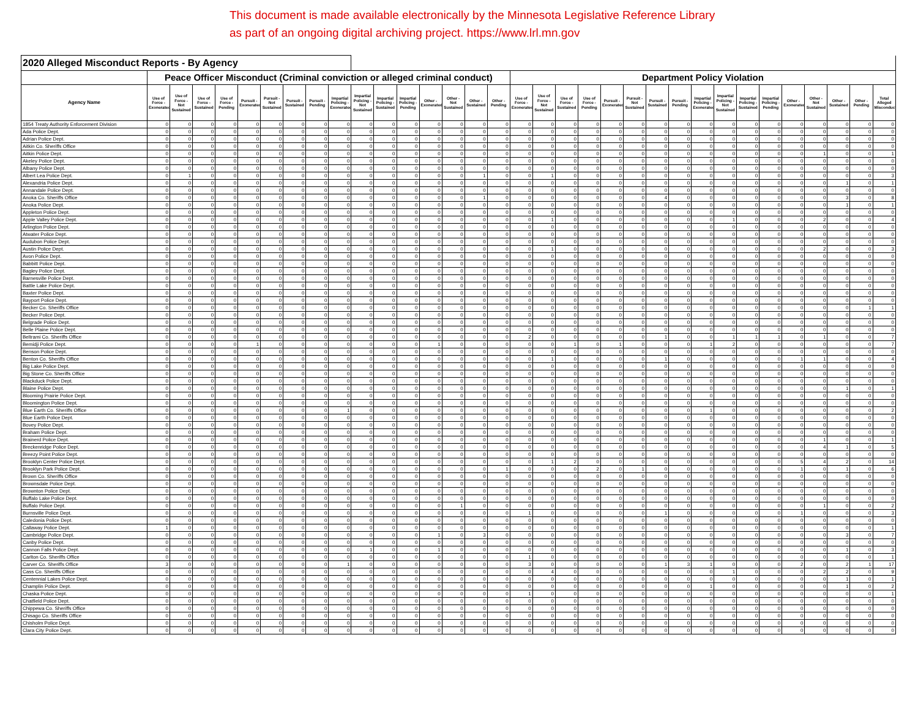This document is made available electronically by the Minnesota Legislative Reference Library
as part of an ongoing digital archiving project. https://www.lrl.mn.gov
| 2020 Alleged Misconduct Reports - By Agency | | | | | | | | | | | | | | | | | | | | | | | | | | | | | | | | | |
| --- | --- | --- | --- | --- | --- | --- | --- | --- | --- | --- | --- | --- | --- | --- | --- | --- | --- | --- | --- | --- | --- | --- | --- | --- | --- | --- | --- | --- | --- | --- | --- | --- | --- |
| | Peace Officer Misconduct (Criminal conviction or alleged criminal conduct) | | | | | | | | | | | | | | | | Department Policy Violation | | | | | | | | | | | | | | | | |
| Agency Name | Use of Force - Exonerated | Use of Force - Not Sustained | Use of Force - Sustained | Use of Force - Pending | Pursuit - Exonerated | Pursuit - Not Sustained | Pursuit - Sustained | Pursuit - Pending | Impartial Policing - Exonerated | Impartial Policing - Not Sustained | Impartial Policing - Sustained | Impartial Policing - Pending | Other - Exonerated | Other - Not Sustained | Other - Sustained | Other - Pending | Use of Force - Exonerated | Use of Force - Not Sustained | Use of Force - Sustained | Use of Force - Pending | Pursuit - Exonerated | Pursuit - Not Sustained | Pursuit - Sustained | Pursuit - Pending | Impartial Policing - Exonerated | Impartial Policing - Not Sustained | Impartial Policing - Sustained | Impartial Policing - Pending | Other - Exonerated | Other - Not Sustained | Other - Sustained | Other - Pending | Total Alleged Misconduct |
| 1854 Treaty Authority Enforcement Division | 0 | 0 | 0 | 0 | 0 | 0 | 0 | 0 | 0 | 0 | 0 | 0 | 0 | 0 | 0 | 0 | 0 | 0 | 0 | 0 | 0 | 0 | 0 | 0 | 0 | 0 | 0 | 0 | 0 | 0 | 0 | 0 | 0 |
| Ada Police Dept. | 0 | 0 | 0 | 0 | 0 | 0 | 0 | 0 | 0 | 0 | 0 | 0 | 0 | 0 | 0 | 0 | 0 | 0 | 0 | 0 | 0 | 0 | 0 | 0 | 0 | 0 | 0 | 0 | 0 | 0 | 0 | 0 | 0 |
| Adrian Police Dept. | 0 | 0 | 0 | 0 | 0 | 0 | 0 | 0 | 0 | 0 | 0 | 0 | 0 | 0 | 0 | 0 | 0 | 0 | 0 | 0 | 0 | 0 | 0 | 0 | 0 | 0 | 0 | 0 | 0 | 0 | 0 | 0 | 0 |
| Aitkin Co. Sheriffs Office | 0 | 0 | 0 | 0 | 0 | 0 | 0 | 0 | 0 | 0 | 0 | 0 | 0 | 0 | 0 | 0 | 0 | 0 | 0 | 0 | 0 | 0 | 0 | 0 | 0 | 0 | 0 | 0 | 0 | 0 | 0 | 0 | 0 |
| Aitkin Police Dept. | 0 | 0 | 0 | 0 | 0 | 0 | 0 | 0 | 0 | 0 | 0 | 0 | 0 | 0 | 0 | 0 | 0 | 0 | 0 | 0 | 0 | 0 | 0 | 0 | 0 | 0 | 0 | 0 | 0 | 1 | 0 | 0 | 1 |
| Akeley Police Dept. | 0 | 0 | 0 | 0 | 0 | 0 | 0 | 0 | 0 | 0 | 0 | 0 | 0 | 0 | 0 | 0 | 0 | 0 | 0 | 0 | 0 | 0 | 0 | 0 | 0 | 0 | 0 | 0 | 0 | 0 | 0 | 0 | 0 |
| Albany Police Dept. | 0 | 0 | 0 | 0 | 0 | 0 | 0 | 0 | 0 | 0 | 0 | 0 | 0 | 0 | 0 | 0 | 0 | 0 | 0 | 0 | 0 | 0 | 0 | 0 | 0 | 0 | 0 | 0 | 0 | 0 | 0 | 0 | 0 |
| Albert Lea Police Dept. | 0 | 1 | 0 | 0 | 0 | 0 | 0 | 0 | 0 | 0 | 0 | 0 | 0 | 0 | 1 | 0 | 0 | 1 | 0 | 0 | 0 | 0 | 0 | 0 | 0 | 0 | 0 | 0 | 0 | 0 | 0 | 0 | 3 |
| Alexandria Police Dept. | 0 | 0 | 0 | 0 | 0 | 0 | 0 | 0 | 0 | 0 | 0 | 0 | 0 | 0 | 0 | 0 | 0 | 0 | 0 | 0 | 0 | 0 | 0 | 0 | 0 | 0 | 0 | 0 | 0 | 0 | 1 | 0 | 1 |
| Annandale Police Dept. | 0 | 0 | 0 | 0 | 0 | 0 | 0 | 0 | 0 | 0 | 0 | 0 | 0 | 0 | 0 | 0 | 0 | 0 | 0 | 0 | 0 | 0 | 0 | 0 | 0 | 0 | 0 | 0 | 0 | 0 | 0 | 0 | 0 |
| Anoka Co. Sheriffs Office | 0 | 0 | 0 | 0 | 0 | 0 | 0 | 0 | 0 | 0 | 0 | 0 | 0 | 0 | 1 | 0 | 0 | 0 | 0 | 0 | 0 | 0 | 4 | 0 | 0 | 0 | 0 | 0 | 0 | 0 | 3 | 0 | 8 |
| Anoka Police Dept. | 0 | 0 | 0 | 0 | 0 | 0 | 0 | 0 | 0 | 0 | 0 | 0 | 0 | 0 | 0 | 0 | 0 | 0 | 0 | 0 | 0 | 0 | 0 | 0 | 0 | 0 | 0 | 0 | 0 | 0 | 1 | 0 | 1 |
| Appleton Police Dept. | 0 | 0 | 0 | 0 | 0 | 0 | 0 | 0 | 0 | 0 | 0 | 0 | 0 | 0 | 0 | 0 | 0 | 0 | 0 | 0 | 0 | 0 | 0 | 0 | 0 | 0 | 0 | 0 | 0 | 0 | 0 | 0 | 0 |
| Apple Valley Police Dept. | 0 | 0 | 0 | 0 | 0 | 0 | 0 | 0 | 0 | 0 | 0 | 0 | 0 | 0 | 0 | 0 | 0 | 1 | 0 | 0 | 0 | 0 | 0 | 0 | 0 | 1 | 0 | 0 | 0 | 2 | 0 | 0 | 4 |
| Arlington Police Dept. | 0 | 0 | 0 | 0 | 0 | 0 | 0 | 0 | 0 | 0 | 0 | 0 | 0 | 0 | 0 | 0 | 0 | 0 | 0 | 0 | 0 | 0 | 0 | 0 | 0 | 0 | 0 | 0 | 0 | 0 | 0 | 0 | 0 |
| Atwater Police Dept. | 0 | 0 | 0 | 0 | 0 | 0 | 0 | 0 | 0 | 0 | 0 | 0 | 0 | 0 | 0 | 0 | 0 | 0 | 0 | 0 | 0 | 0 | 0 | 0 | 0 | 0 | 0 | 0 | 0 | 0 | 0 | 0 | 0 |
| Audubon Police Dept. | 0 | 0 | 0 | 0 | 0 | 0 | 0 | 0 | 0 | 0 | 0 | 0 | 0 | 0 | 0 | 0 | 0 | 0 | 0 | 0 | 0 | 0 | 0 | 0 | 0 | 0 | 0 | 0 | 0 | 0 | 0 | 0 | 0 |
| Austin Police Dept. | 0 | 0 | 0 | 0 | 0 | 0 | 0 | 0 | 0 | 0 | 0 | 0 | 0 | 0 | 0 | 0 | 0 | 1 | 0 | 0 | 0 | 0 | 0 | 0 | 0 | 0 | 0 | 0 | 0 | 2 | 0 | 0 | 3 |
| Avon Police Dept. | 0 | 0 | 0 | 0 | 0 | 0 | 0 | 0 | 0 | 0 | 0 | 0 | 0 | 0 | 0 | 0 | 0 | 0 | 0 | 0 | 0 | 0 | 0 | 0 | 0 | 0 | 0 | 0 | 0 | 0 | 0 | 0 | 0 |
| Babbitt Police Dept. | 0 | 0 | 0 | 0 | 0 | 0 | 0 | 0 | 0 | 0 | 0 | 0 | 0 | 0 | 0 | 0 | 0 | 0 | 0 | 0 | 0 | 0 | 0 | 0 | 0 | 0 | 0 | 0 | 0 | 0 | 0 | 0 | 0 |
| Bagley Police Dept. | 0 | 0 | 0 | 0 | 0 | 0 | 0 | 0 | 0 | 0 | 0 | 0 | 0 | 0 | 0 | 0 | 0 | 0 | 0 | 0 | 0 | 0 | 0 | 0 | 0 | 0 | 0 | 0 | 0 | 0 | 0 | 0 | 0 |
| Barnesville Police Dept. | 0 | 0 | 0 | 0 | 0 | 0 | 0 | 0 | 0 | 0 | 0 | 0 | 0 | 0 | 0 | 0 | 0 | 0 | 0 | 0 | 0 | 0 | 0 | 0 | 0 | 0 | 0 | 0 | 0 | 0 | 0 | 0 | 0 |
| Battle Lake Police Dept. | 0 | 0 | 0 | 0 | 0 | 0 | 0 | 0 | 0 | 0 | 0 | 0 | 0 | 0 | 0 | 0 | 0 | 0 | 0 | 0 | 0 | 0 | 0 | 0 | 0 | 0 | 0 | 0 | 0 | 0 | 0 | 0 | 0 |
| Baxter Police Dept. | 0 | 0 | 0 | 0 | 0 | 0 | 0 | 0 | 0 | 0 | 0 | 0 | 0 | 0 | 0 | 0 | 0 | 0 | 0 | 0 | 0 | 0 | 0 | 0 | 0 | 0 | 0 | 0 | 0 | 0 | 0 | 0 | 0 |
| Bayport Police Dept. | 0 | 0 | 0 | 0 | 0 | 0 | 0 | 0 | 0 | 0 | 0 | 0 | 0 | 0 | 0 | 0 | 0 | 0 | 0 | 0 | 0 | 0 | 0 | 0 | 0 | 0 | 0 | 0 | 0 | 0 | 0 | 0 | 0 |
| Becker Co. Sheriffs Office | 0 | 0 | 0 | 0 | 0 | 0 | 0 | 0 | 0 | 0 | 0 | 0 | 0 | 0 | 0 | 0 | 0 | 0 | 0 | 0 | 0 | 0 | 0 | 0 | 0 | 0 | 0 | 0 | 0 | 0 | 0 | 1 | 1 |
| Becker Police Dept. | 0 | 0 | 0 | 0 | 0 | 0 | 0 | 0 | 0 | 0 | 0 | 0 | 0 | 0 | 0 | 0 | 0 | 0 | 0 | 0 | 0 | 0 | 0 | 0 | 0 | 0 | 0 | 0 | 0 | 0 | 0 | 0 | 0 |
| Belgrade Police Dept. | 0 | 0 | 0 | 0 | 0 | 0 | 0 | 0 | 0 | 0 | 0 | 0 | 0 | 0 | 0 | 0 | 0 | 0 | 0 | 0 | 0 | 0 | 0 | 0 | 0 | 0 | 0 | 0 | 0 | 0 | 0 | 0 | 0 |
| Belle Plaine Police Dept. | 0 | 0 | 0 | 0 | 0 | 0 | 0 | 0 | 0 | 0 | 0 | 0 | 0 | 0 | 0 | 0 | 0 | 0 | 0 | 0 | 0 | 0 | 0 | 0 | 0 | 0 | 0 | 0 | 0 | 0 | 0 | 0 | 0 |
| Beltrami Co. Sheriffs Office | 0 | 0 | 0 | 0 | 0 | 0 | 0 | 0 | 0 | 0 | 0 | 0 | 0 | 0 | 0 | 0 | 2 | 0 | 0 | 0 | 0 | 0 | 1 | 0 | 0 | 1 | 1 | 1 | 0 | 1 | 0 | 0 | 7 |
| Bemidji Police Dept. | 0 | 0 | 0 | 0 | 1 | 0 | 0 | 0 | 0 | 0 | 0 | 0 | 1 | 0 | 0 | 0 | 0 | 0 | 1 | 0 | 1 | 0 | 0 | 0 | 1 | 2 | 0 | 0 | 0 | 0 | 0 | 0 | 7 |
| Benson Police Dept. | 0 | 0 | 0 | 0 | 0 | 0 | 0 | 0 | 0 | 0 | 0 | 0 | 0 | 0 | 0 | 0 | 0 | 0 | 0 | 0 | 0 | 0 | 0 | 0 | 0 | 0 | 0 | 0 | 0 | 0 | 0 | 0 | 0 |
| Benton Co. Sheriffs Office | 0 | 0 | 0 | 0 | 0 | 0 | 0 | 0 | 0 | 0 | 0 | 0 | 0 | 0 | 0 | 0 | 0 | 1 | 0 | 0 | 0 | 0 | 1 | 0 | 0 | 0 | 0 | 0 | 1 | 1 | 0 | 0 | 4 |
| Big Lake Police Dept. | 0 | 0 | 0 | 0 | 0 | 0 | 0 | 0 | 0 | 0 | 0 | 0 | 0 | 0 | 0 | 0 | 0 | 0 | 0 | 0 | 0 | 0 | 0 | 0 | 0 | 0 | 0 | 0 | 0 | 0 | 0 | 0 | 0 |
| Big Stone Co. Sheriffs Office | 0 | 0 | 0 | 0 | 0 | 0 | 0 | 0 | 0 | 0 | 0 | 0 | 0 | 0 | 0 | 0 | 0 | 0 | 0 | 0 | 0 | 0 | 0 | 0 | 0 | 0 | 0 | 0 | 0 | 0 | 0 | 0 | 0 |
| Blackduck Police Dept. | 0 | 0 | 0 | 0 | 0 | 0 | 0 | 0 | 0 | 0 | 0 | 0 | 0 | 0 | 0 | 0 | 0 | 0 | 0 | 0 | 0 | 0 | 0 | 0 | 0 | 0 | 0 | 0 | 0 | 0 | 0 | 0 | 0 |
| Blaine Police Dept. | 0 | 0 | 0 | 0 | 0 | 0 | 0 | 0 | 0 | 0 | 0 | 0 | 0 | 0 | 0 | 0 | 0 | 0 | 0 | 0 | 0 | 0 | 0 | 0 | 0 | 0 | 0 | 0 | 0 | 0 | 1 | 0 | 1 |
| Blooming Prairie Police Dept. | 0 | 0 | 0 | 0 | 0 | 0 | 0 | 0 | 0 | 0 | 0 | 0 | 0 | 0 | 0 | 0 | 0 | 0 | 0 | 0 | 0 | 0 | 0 | 0 | 0 | 0 | 0 | 0 | 0 | 0 | 0 | 0 | 0 |
| Bloomington Police Dept. | 0 | 0 | 0 | 0 | 0 | 0 | 0 | 0 | 0 | 0 | 0 | 0 | 0 | 0 | 0 | 0 | 0 | 0 | 0 | 0 | 0 | 0 | 0 | 0 | 0 | 0 | 0 | 0 | 0 | 0 | 0 | 0 | 0 |
| Blue Earth Co. Sheriffs Office | 0 | 0 | 0 | 0 | 0 | 0 | 0 | 0 | 1 | 0 | 0 | 0 | 0 | 0 | 0 | 0 | 0 | 0 | 0 | 0 | 0 | 0 | 0 | 0 | 1 | 0 | 0 | 0 | 0 | 0 | 0 | 0 | 2 |
| Blue Earth Police Dept. | 0 | 0 | 0 | 0 | 0 | 0 | 0 | 0 | 0 | 0 | 0 | 0 | 0 | 0 | 0 | 0 | 0 | 0 | 0 | 0 | 0 | 0 | 0 | 0 | 0 | 0 | 0 | 0 | 0 | 0 | 0 | 0 | 0 |
| Bovey Police Dept. | 0 | 0 | 0 | 0 | 0 | 0 | 0 | 0 | 0 | 0 | 0 | 0 | 0 | 0 | 0 | 0 | 0 | 0 | 0 | 0 | 0 | 0 | 0 | 0 | 0 | 0 | 0 | 0 | 0 | 0 | 0 | 0 | 0 |
| Braham Police Dept. | 0 | 0 | 0 | 0 | 0 | 0 | 0 | 0 | 0 | 0 | 0 | 0 | 0 | 0 | 0 | 0 | 0 | 0 | 0 | 0 | 0 | 0 | 0 | 0 | 0 | 0 | 0 | 0 | 0 | 0 | 0 | 0 | 0 |
| Brainerd Police Dept. | 0 | 0 | 0 | 0 | 0 | 0 | 0 | 0 | 0 | 0 | 0 | 0 | 0 | 0 | 0 | 0 | 0 | 0 | 0 | 0 | 0 | 0 | 0 | 0 | 0 | 0 | 0 | 0 | 0 | 1 | 0 | 0 | 1 |
| Breckenridge Police Dept. | 0 | 0 | 0 | 0 | 0 | 0 | 0 | 0 | 0 | 0 | 0 | 0 | 0 | 0 | 0 | 0 | 0 | 0 | 0 | 0 | 0 | 0 | 0 | 0 | 0 | 0 | 0 | 0 | 0 | 4 | 1 | 0 | 5 |
| Breezy Point Police Dept. | 0 | 0 | 0 | 0 | 0 | 0 | 0 | 0 | 0 | 0 | 0 | 0 | 0 | 0 | 0 | 0 | 0 | 0 | 0 | 0 | 0 | 0 | 0 | 0 | 0 | 0 | 0 | 0 | 0 | 0 | 0 | 0 | 0 |
| Brooklyn Center Police Dept. | 0 | 0 | 0 | 0 | 0 | 0 | 0 | 0 | 0 | 0 | 0 | 0 | 0 | 0 | 0 | 0 | 0 | 1 | 2 | 0 | 0 | 0 | 0 | 0 | 0 | 0 | 0 | 0 | 5 | 4 | 2 | 0 | 14 |
| Brooklyn Park Police Dept. | 0 | 0 | 0 | 0 | 0 | 0 | 0 | 0 | 0 | 0 | 0 | 0 | 0 | 0 | 0 | 1 | 0 | 0 | 0 | 2 | 0 | 1 | 0 | 0 | 0 | 0 | 0 | 0 | 1 | 0 | 1 | 0 | 6 |
| Brown Co. Sheriffs Office | 0 | 0 | 0 | 0 | 0 | 0 | 0 | 0 | 0 | 0 | 0 | 0 | 0 | 0 | 0 | 0 | 0 | 0 | 0 | 0 | 0 | 0 | 0 | 0 | 0 | 0 | 0 | 0 | 0 | 0 | 0 | 0 | 0 |
| Brownsdale Police Dept. | 0 | 0 | 0 | 0 | 0 | 0 | 0 | 0 | 0 | 0 | 0 | 0 | 0 | 0 | 0 | 0 | 0 | 0 | 0 | 0 | 0 | 0 | 0 | 0 | 0 | 0 | 0 | 0 | 0 | 0 | 0 | 0 | 0 |
| Brownton Police Dept. | 0 | 0 | 0 | 0 | 0 | 0 | 0 | 0 | 0 | 0 | 0 | 0 | 0 | 0 | 0 | 0 | 0 | 0 | 0 | 0 | 0 | 0 | 0 | 0 | 0 | 0 | 0 | 0 | 0 | 0 | 0 | 0 | 0 |
| Buffalo Lake Police Dept. | 0 | 0 | 0 | 0 | 0 | 0 | 0 | 0 | 0 | 0 | 0 | 0 | 0 | 0 | 0 | 0 | 0 | 0 | 0 | 0 | 0 | 0 | 0 | 0 | 0 | 0 | 0 | 0 | 0 | 0 | 0 | 0 | 0 |
| Buffalo Police Dept. | 0 | 0 | 0 | 0 | 0 | 0 | 0 | 0 | 0 | 0 | 0 | 0 | 0 | 1 | 0 | 0 | 0 | 0 | 0 | 0 | 0 | 0 | 0 | 0 | 0 | 0 | 0 | 0 | 0 | 1 | 0 | 0 | 2 |
| Burnsville Police Dept. | 0 | 0 | 0 | 0 | 0 | 0 | 0 | 0 | 0 | 0 | 0 | 0 | 0 | 0 | 0 | 0 | 1 | 0 | 0 | 0 | 0 | 0 | 1 | 0 | 0 | 0 | 0 | 0 | 1 | 0 | 0 | 0 | 3 |
| Caledonia Police Dept. | 0 | 0 | 0 | 0 | 0 | 0 | 0 | 0 | 0 | 0 | 0 | 0 | 0 | 0 | 0 | 0 | 0 | 0 | 0 | 0 | 0 | 0 | 0 | 0 | 0 | 0 | 0 | 0 | 0 | 0 | 0 | 0 | 0 |
| Callaway Police Dept. | 1 | 0 | 0 | 0 | 0 | 0 | 0 | 0 | 0 | 0 | 0 | 0 | 0 | 0 | 0 | 0 | 0 | 0 | 0 | 0 | 0 | 0 | 0 | 0 | 0 | 0 | 0 | 0 | 0 | 0 | 0 | 0 | 1 |
| Cambridge Police Dept. | 0 | 0 | 0 | 0 | 0 | 0 | 0 | 0 | 0 | 0 | 0 | 0 | 1 | 0 | 3 | 0 | 0 | 0 | 0 | 0 | 0 | 0 | 0 | 0 | 0 | 0 | 0 | 0 | 0 | 0 | 3 | 0 | 7 |
| Canby Police Dept. | 0 | 0 | 0 | 0 | 0 | 0 | 0 | 0 | 0 | 0 | 0 | 0 | 0 | 0 | 0 | 0 | 0 | 0 | 0 | 0 | 0 | 0 | 0 | 0 | 0 | 0 | 0 | 0 | 0 | 0 | 0 | 0 | 0 |
| Cannon Falls Police Dept. | 0 | 0 | 0 | 0 | 0 | 0 | 0 | 0 | 0 | 1 | 0 | 0 | 1 | 0 | 0 | 0 | 0 | 0 | 0 | 0 | 0 | 0 | 0 | 0 | 0 | 0 | 0 | 0 | 0 | 0 | 1 | 0 | 3 |
| Carlton Co. Sheriffs Office | 0 | 0 | 0 | 0 | 0 | 0 | 0 | 0 | 0 | 0 | 0 | 0 | 0 | 0 | 0 | 0 | 1 | 0 | 0 | 0 | 0 | 0 | 0 | 0 | 0 | 0 | 0 | 0 | 0 | 0 | 0 | 0 | 1 |
| Carver Co. Sheriffs Office | 3 | 0 | 0 | 0 | 0 | 0 | 0 | 0 | 1 | 0 | 0 | 0 | 0 | 0 | 0 | 0 | 3 | 0 | 0 | 0 | 0 | 0 | 1 | 3 | 1 | 0 | 0 | 0 | 2 | 0 | 2 | 1 | 17 |
| Cass Co. Sheriffs Office | 0 | 0 | 0 | 0 | 0 | 0 | 0 | 0 | 0 | 0 | 0 | 0 | 0 | 0 | 0 | 0 | 0 | 4 | 0 | 0 | 0 | 0 | 0 | 0 | 0 | 1 | 0 | 0 | 0 | 2 | 2 | 0 | 9 |
| Centennial Lakes Police Dept. | 0 | 0 | 0 | 0 | 0 | 0 | 0 | 0 | 0 | 0 | 0 | 0 | 0 | 0 | 0 | 0 | 0 | 0 | 0 | 0 | 0 | 0 | 0 | 0 | 0 | 0 | 0 | 0 | 0 | 0 | 1 | 0 | 1 |
| Champlin Police Dept. | 0 | 0 | 0 | 0 | 0 | 0 | 0 | 0 | 0 | 0 | 0 | 0 | 0 | 0 | 0 | 0 | 0 | 0 | 0 | 0 | 0 | 0 | 0 | 0 | 1 | 0 | 0 | 0 | 0 | 0 | 1 | 0 | 2 |
| Chaska Police Dept. | 0 | 0 | 0 | 0 | 0 | 0 | 0 | 0 | 0 | 0 | 0 | 0 | 0 | 0 | 0 | 0 | 1 | 0 | 0 | 0 | 0 | 0 | 0 | 0 | 0 | 0 | 0 | 0 | 0 | 0 | 0 | 0 | 1 |
| Chatfield Police Dept. | 0 | 0 | 0 | 0 | 0 | 0 | 0 | 0 | 0 | 0 | 0 | 0 | 0 | 0 | 0 | 0 | 0 | 0 | 0 | 0 | 0 | 0 | 0 | 0 | 0 | 0 | 0 | 0 | 0 | 0 | 0 | 0 | 0 |
| Chippewa Co. Sheriffs Office | 0 | 0 | 0 | 0 | 0 | 0 | 0 | 0 | 0 | 0 | 0 | 0 | 0 | 0 | 0 | 0 | 0 | 0 | 0 | 0 | 0 | 0 | 0 | 0 | 0 | 0 | 0 | 0 | 0 | 0 | 0 | 0 | 0 |
| Chisago Co. Sheriffs Office | 0 | 0 | 0 | 0 | 0 | 0 | 0 | 0 | 0 | 0 | 0 | 0 | 0 | 0 | 0 | 0 | 0 | 0 | 0 | 0 | 0 | 0 | 0 | 0 | 0 | 0 | 0 | 0 | 0 | 0 | 0 | 0 | 0 |
| Chisholm Police Dept. | 0 | 0 | 0 | 0 | 0 | 0 | 0 | 0 | 0 | 0 | 0 | 0 | 0 | 0 | 0 | 0 | 0 | 0 | 0 | 0 | 0 | 0 | 0 | 0 | 0 | 0 | 0 | 0 | 0 | 0 | 0 | 0 | 0 |
| Clara City Police Dept. | 0 | 0 | 0 | 0 | 0 | 0 | 0 | 0 | 0 | 0 | 0 | 0 | 0 | 0 | 0 | 0 | 0 | 0 | 0 | 0 | 0 | 0 | 0 | 0 | 0 | 0 | 0 | 0 | 0 | 0 | 0 | 0 | 0 |